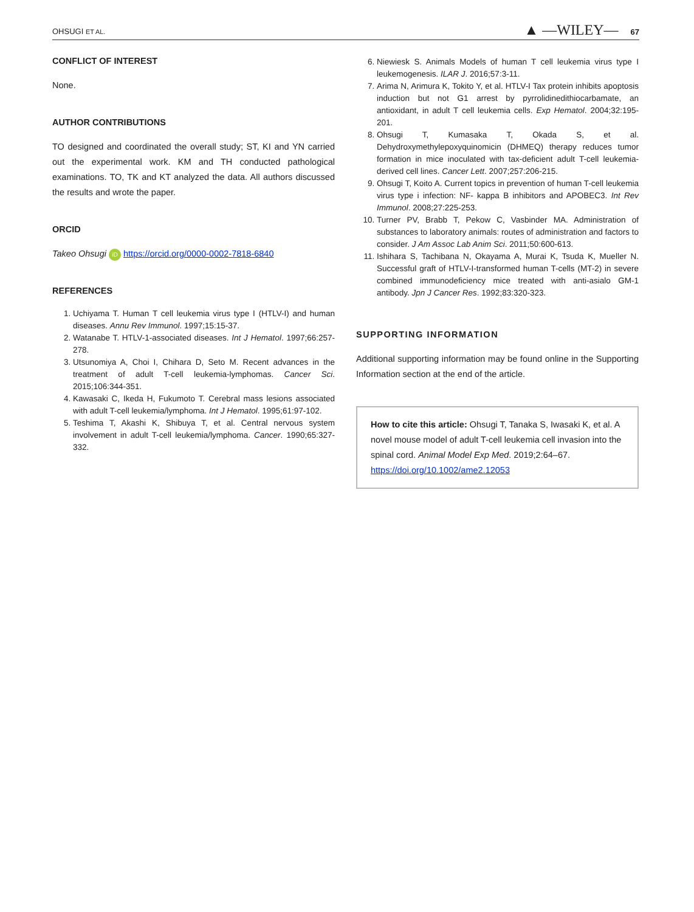OHSUGI ET AL. ▲ —WILEY— 67
CONFLICT OF INTEREST
None.
AUTHOR CONTRIBUTIONS
TO designed and coordinated the overall study; ST, KI and YN carried out the experimental work. KM and TH conducted pathological examinations. TO, TK and KT analyzed the data. All authors discussed the results and wrote the paper.
ORCID
Takeo Ohsugi iD https://orcid.org/0000-0002-7818-6840
REFERENCES
1. Uchiyama T. Human T cell leukemia virus type I (HTLV-I) and human diseases. Annu Rev Immunol. 1997;15:15-37.
2. Watanabe T. HTLV-1-associated diseases. Int J Hematol. 1997;66:257-278.
3. Utsunomiya A, Choi I, Chihara D, Seto M. Recent advances in the treatment of adult T-cell leukemia-lymphomas. Cancer Sci. 2015;106:344-351.
4. Kawasaki C, Ikeda H, Fukumoto T. Cerebral mass lesions associated with adult T-cell leukemia/lymphoma. Int J Hematol. 1995;61:97-102.
5. Teshima T, Akashi K, Shibuya T, et al. Central nervous system involvement in adult T-cell leukemia/lymphoma. Cancer. 1990;65:327-332.
6. Niewiesk S. Animals Models of human T cell leukemia virus type I leukemogenesis. ILAR J. 2016;57:3-11.
7. Arima N, Arimura K, Tokito Y, et al. HTLV-I Tax protein inhibits apoptosis induction but not G1 arrest by pyrrolidinedithiocarbamate, an antioxidant, in adult T cell leukemia cells. Exp Hematol. 2004;32:195-201.
8. Ohsugi T, Kumasaka T, Okada S, et al. Dehydroxymethylepoxyquinomicin (DHMEQ) therapy reduces tumor formation in mice inoculated with tax-deficient adult T-cell leukemia-derived cell lines. Cancer Lett. 2007;257:206-215.
9. Ohsugi T, Koito A. Current topics in prevention of human T-cell leukemia virus type i infection: NF- kappa B inhibitors and APOBEC3. Int Rev Immunol. 2008;27:225-253.
10. Turner PV, Brabb T, Pekow C, Vasbinder MA. Administration of substances to laboratory animals: routes of administration and factors to consider. J Am Assoc Lab Anim Sci. 2011;50:600-613.
11. Ishihara S, Tachibana N, Okayama A, Murai K, Tsuda K, Mueller N. Successful graft of HTLV-I-transformed human T-cells (MT-2) in severe combined immunodeficiency mice treated with anti-asialo GM-1 antibody. Jpn J Cancer Res. 1992;83:320-323.
SUPPORTING INFORMATION
Additional supporting information may be found online in the Supporting Information section at the end of the article.
How to cite this article: Ohsugi T, Tanaka S, Iwasaki K, et al. A novel mouse model of adult T-cell leukemia cell invasion into the spinal cord. Animal Model Exp Med. 2019;2:64–67. https://doi.org/10.1002/ame2.12053